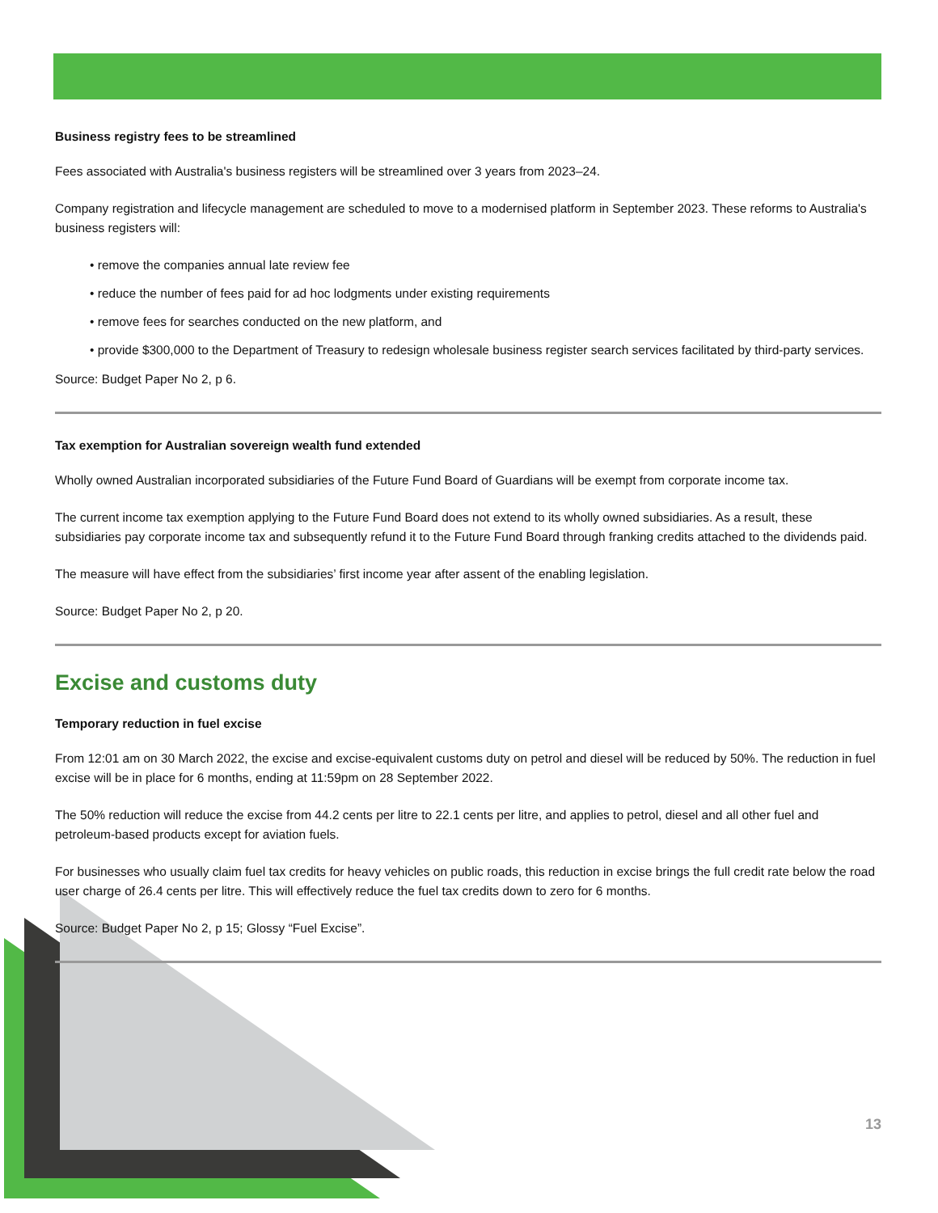Business registry fees to be streamlined
Fees associated with Australia's business registers will be streamlined over 3 years from 2023–24.
Company registration and lifecycle management are scheduled to move to a modernised platform in September 2023. These reforms to Australia's business registers will:
• remove the companies annual late review fee
• reduce the number of fees paid for ad hoc lodgments under existing requirements
• remove fees for searches conducted on the new platform, and
• provide $300,000 to the Department of Treasury to redesign wholesale business register search services facilitated by third-party services.
Source: Budget Paper No 2, p 6.
Tax exemption for Australian sovereign wealth fund extended
Wholly owned Australian incorporated subsidiaries of the Future Fund Board of Guardians will be exempt from corporate income tax.
The current income tax exemption applying to the Future Fund Board does not extend to its wholly owned subsidiaries. As a result, these subsidiaries pay corporate income tax and subsequently refund it to the Future Fund Board through franking credits attached to the dividends paid.
The measure will have effect from the subsidiaries’ first income year after assent of the enabling legislation.
Source: Budget Paper No 2, p 20.
Excise and customs duty
Temporary reduction in fuel excise
From 12:01 am on 30 March 2022, the excise and excise-equivalent customs duty on petrol and diesel will be reduced by 50%. The reduction in fuel excise will be in place for 6 months, ending at 11:59pm on 28 September 2022.
The 50% reduction will reduce the excise from 44.2 cents per litre to 22.1 cents per litre, and applies to petrol, diesel and all other fuel and petroleum-based products except for aviation fuels.
For businesses who usually claim fuel tax credits for heavy vehicles on public roads, this reduction in excise brings the full credit rate below the road user charge of 26.4 cents per litre. This will effectively reduce the fuel tax credits down to zero for 6 months.
Source: Budget Paper No 2, p 15; Glossy “Fuel Excise”.
13